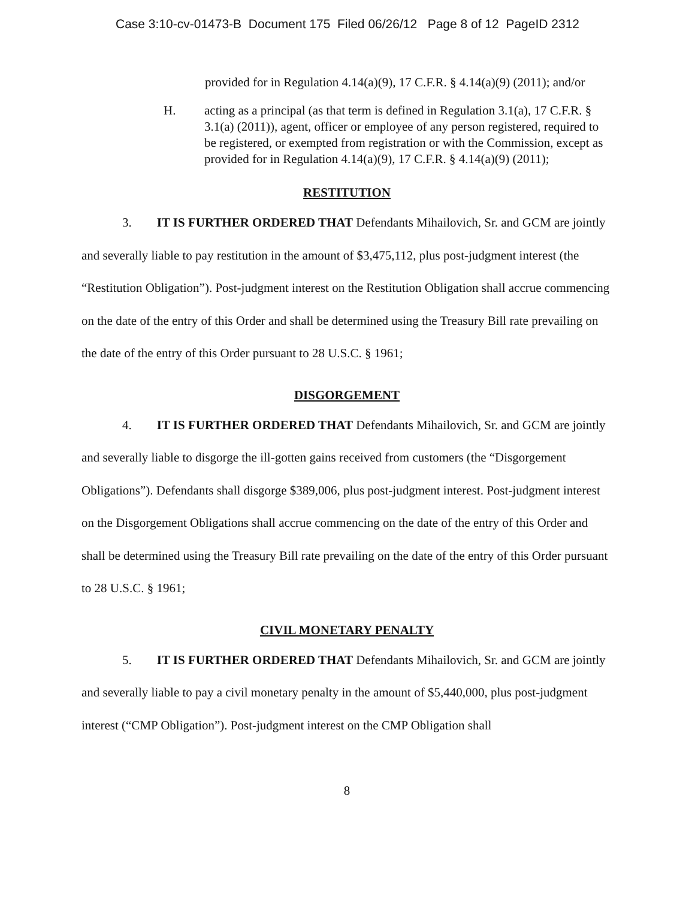Case 3:10-cv-01473-B Document 175 Filed 06/26/12 Page 8 of 12 PageID 2312
provided for in Regulation 4.14(a)(9), 17 C.F.R. § 4.14(a)(9) (2011); and/or
H. acting as a principal (as that term is defined in Regulation 3.1(a), 17 C.F.R. § 3.1(a) (2011)), agent, officer or employee of any person registered, required to be registered, or exempted from registration or with the Commission, except as provided for in Regulation 4.14(a)(9), 17 C.F.R. § 4.14(a)(9) (2011);
RESTITUTION
3. IT IS FURTHER ORDERED THAT Defendants Mihailovich, Sr. and GCM are jointly and severally liable to pay restitution in the amount of $3,475,112, plus post-judgment interest (the “Restitution Obligation”). Post-judgment interest on the Restitution Obligation shall accrue commencing on the date of the entry of this Order and shall be determined using the Treasury Bill rate prevailing on the date of the entry of this Order pursuant to 28 U.S.C. § 1961;
DISGORGEMENT
4. IT IS FURTHER ORDERED THAT Defendants Mihailovich, Sr. and GCM are jointly and severally liable to disgorge the ill-gotten gains received from customers (the “Disgorgement Obligations”). Defendants shall disgorge $389,006, plus post-judgment interest. Post-judgment interest on the Disgorgement Obligations shall accrue commencing on the date of the entry of this Order and shall be determined using the Treasury Bill rate prevailing on the date of the entry of this Order pursuant to 28 U.S.C. § 1961;
CIVIL MONETARY PENALTY
5. IT IS FURTHER ORDERED THAT Defendants Mihailovich, Sr. and GCM are jointly and severally liable to pay a civil monetary penalty in the amount of $5,440,000, plus post-judgment interest (“CMP Obligation”). Post-judgment interest on the CMP Obligation shall
8